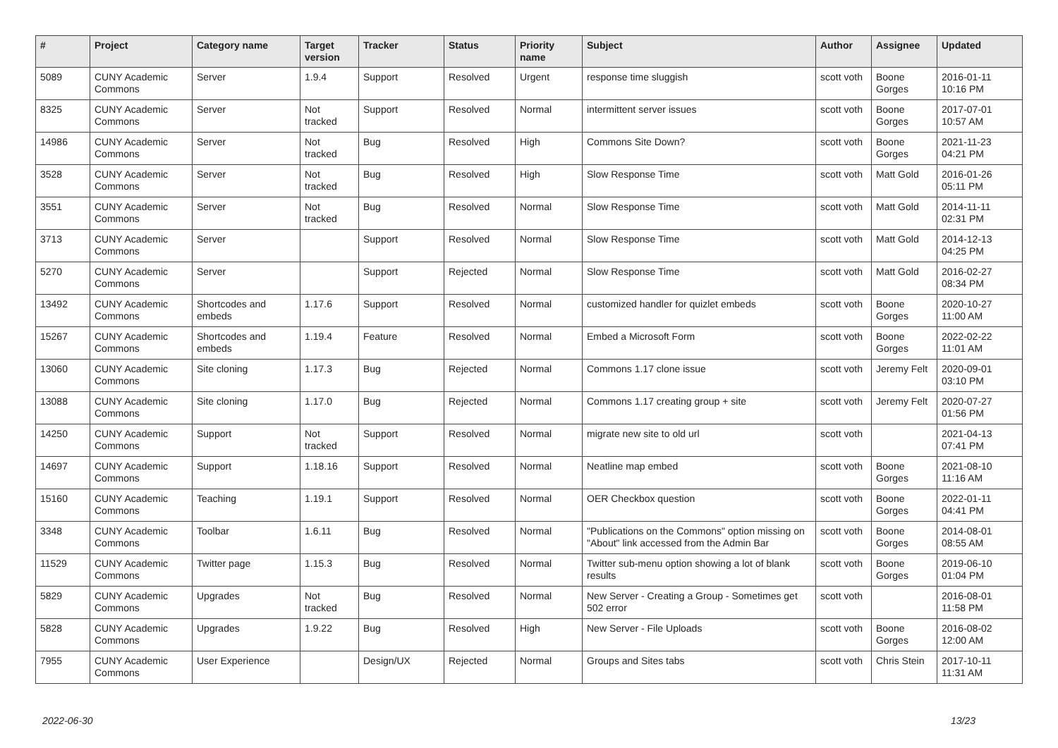| # | Project | Category name | Target version | Tracker | Status | Priority name | Subject | Author | Assignee | Updated |
| --- | --- | --- | --- | --- | --- | --- | --- | --- | --- | --- |
| 5089 | CUNY Academic Commons | Server | 1.9.4 | Support | Resolved | Urgent | response time sluggish | scott voth | Boone Gorges | 2016-01-11 10:16 PM |
| 8325 | CUNY Academic Commons | Server | Not tracked | Support | Resolved | Normal | intermittent server issues | scott voth | Boone Gorges | 2017-07-01 10:57 AM |
| 14986 | CUNY Academic Commons | Server | Not tracked | Bug | Resolved | High | Commons Site Down? | scott voth | Boone Gorges | 2021-11-23 04:21 PM |
| 3528 | CUNY Academic Commons | Server | Not tracked | Bug | Resolved | High | Slow Response Time | scott voth | Matt Gold | 2016-01-26 05:11 PM |
| 3551 | CUNY Academic Commons | Server | Not tracked | Bug | Resolved | Normal | Slow Response Time | scott voth | Matt Gold | 2014-11-11 02:31 PM |
| 3713 | CUNY Academic Commons | Server | | Support | Resolved | Normal | Slow Response Time | scott voth | Matt Gold | 2014-12-13 04:25 PM |
| 5270 | CUNY Academic Commons | Server | | Support | Rejected | Normal | Slow Response Time | scott voth | Matt Gold | 2016-02-27 08:34 PM |
| 13492 | CUNY Academic Commons | Shortcodes and embeds | 1.17.6 | Support | Resolved | Normal | customized handler for quizlet embeds | scott voth | Boone Gorges | 2020-10-27 11:00 AM |
| 15267 | CUNY Academic Commons | Shortcodes and embeds | 1.19.4 | Feature | Resolved | Normal | Embed a Microsoft Form | scott voth | Boone Gorges | 2022-02-22 11:01 AM |
| 13060 | CUNY Academic Commons | Site cloning | 1.17.3 | Bug | Rejected | Normal | Commons 1.17 clone issue | scott voth | Jeremy Felt | 2020-09-01 03:10 PM |
| 13088 | CUNY Academic Commons | Site cloning | 1.17.0 | Bug | Rejected | Normal | Commons 1.17 creating group + site | scott voth | Jeremy Felt | 2020-07-27 01:56 PM |
| 14250 | CUNY Academic Commons | Support | Not tracked | Support | Resolved | Normal | migrate new site to old url | scott voth | | 2021-04-13 07:41 PM |
| 14697 | CUNY Academic Commons | Support | 1.18.16 | Support | Resolved | Normal | Neatline map embed | scott voth | Boone Gorges | 2021-08-10 11:16 AM |
| 15160 | CUNY Academic Commons | Teaching | 1.19.1 | Support | Resolved | Normal | OER Checkbox question | scott voth | Boone Gorges | 2022-01-11 04:41 PM |
| 3348 | CUNY Academic Commons | Toolbar | 1.6.11 | Bug | Resolved | Normal | "Publications on the Commons" option missing on "About" link accessed from the Admin Bar | scott voth | Boone Gorges | 2014-08-01 08:55 AM |
| 11529 | CUNY Academic Commons | Twitter page | 1.15.3 | Bug | Resolved | Normal | Twitter sub-menu option showing a lot of blank results | scott voth | Boone Gorges | 2019-06-10 01:04 PM |
| 5829 | CUNY Academic Commons | Upgrades | Not tracked | Bug | Resolved | Normal | New Server - Creating a Group - Sometimes get 502 error | scott voth | | 2016-08-01 11:58 PM |
| 5828 | CUNY Academic Commons | Upgrades | 1.9.22 | Bug | Resolved | High | New Server - File Uploads | scott voth | Boone Gorges | 2016-08-02 12:00 AM |
| 7955 | CUNY Academic Commons | User Experience | | Design/UX | Rejected | Normal | Groups and Sites tabs | scott voth | Chris Stein | 2017-10-11 11:31 AM |
2022-06-30 13/23